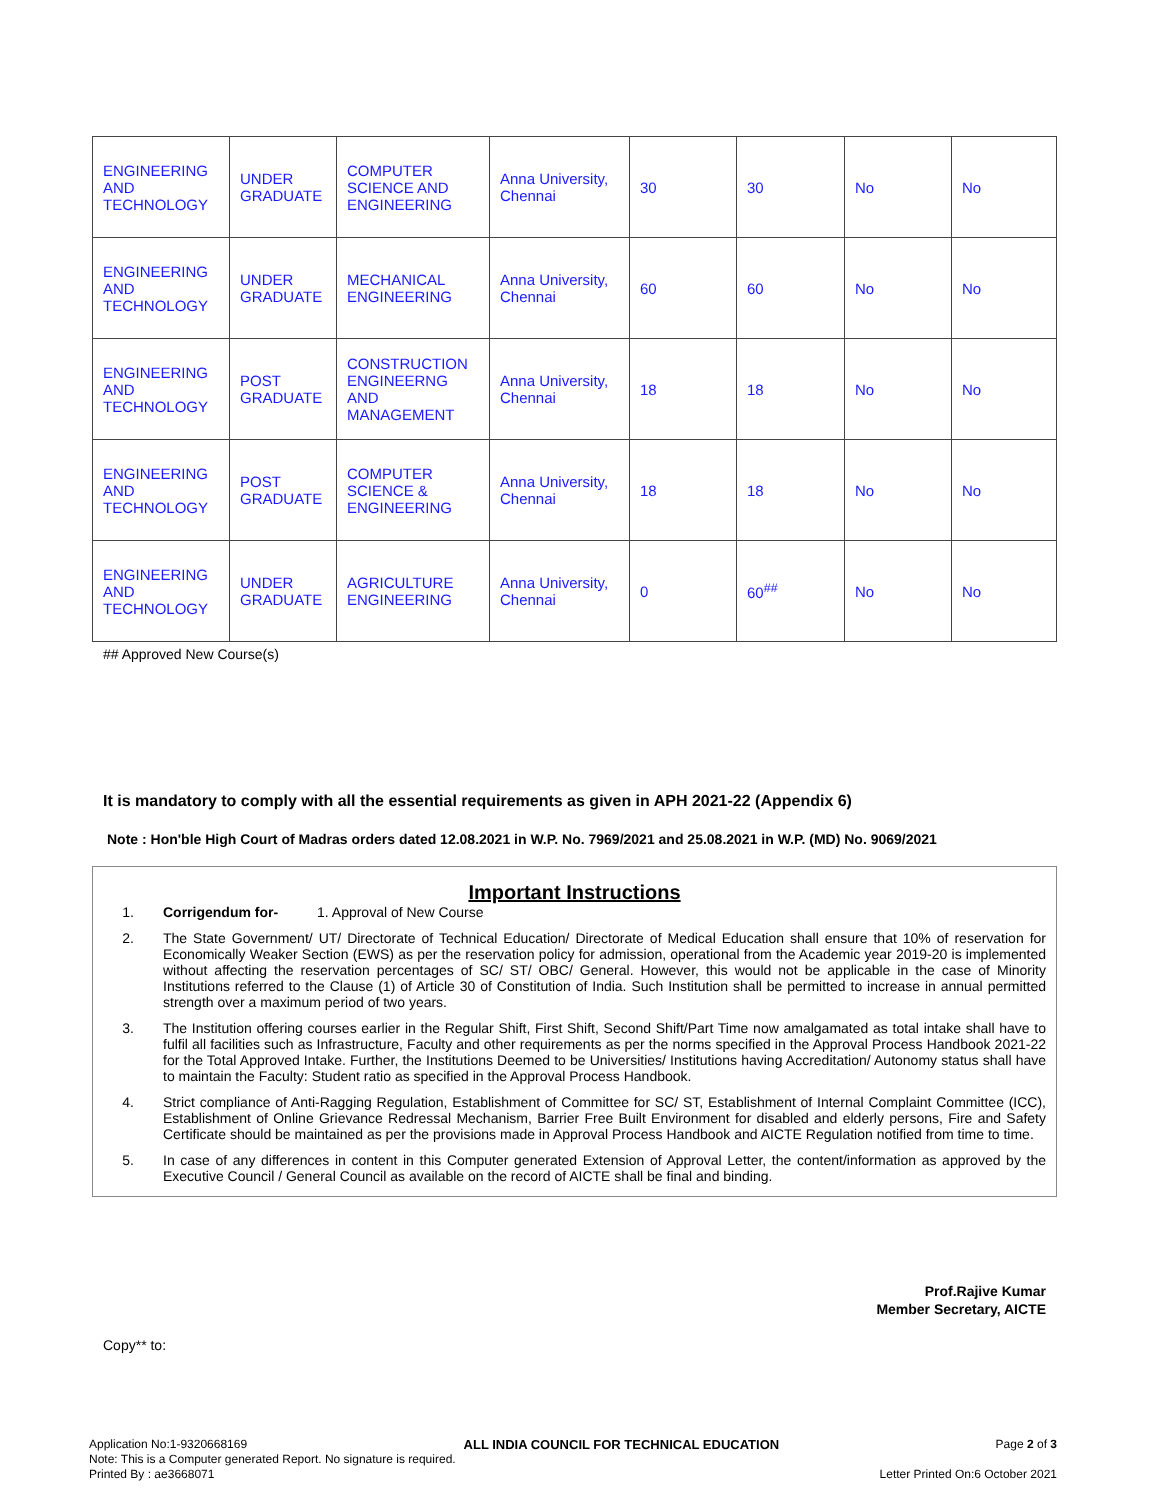| ENGINEERING AND TECHNOLOGY | UNDER GRADUATE | COMPUTER SCIENCE AND ENGINEERING | Anna University, Chennai | 30 | 30 | No | No |
| ENGINEERING AND TECHNOLOGY | UNDER GRADUATE | MECHANICAL ENGINEERING | Anna University, Chennai | 60 | 60 | No | No |
| ENGINEERING AND TECHNOLOGY | POST GRADUATE | CONSTRUCTION ENGINEERNG AND MANAGEMENT | Anna University, Chennai | 18 | 18 | No | No |
| ENGINEERING AND TECHNOLOGY | POST GRADUATE | COMPUTER SCIENCE & ENGINEERING | Anna University, Chennai | 18 | 18 | No | No |
| ENGINEERING AND TECHNOLOGY | UNDER GRADUATE | AGRICULTURE ENGINEERING | Anna University, Chennai | 0 | 60<sup>##</sup> | No | No |
## Approved New Course(s)
It is mandatory to comply with all the essential requirements as given in APH 2021-22 (Appendix 6)
Note : Hon'ble High Court of Madras orders dated 12.08.2021 in W.P. No. 7969/2021 and 25.08.2021 in W.P. (MD) No. 9069/2021
Important Instructions
1. Corrigendum for- 1. Approval of New Course
2. The State Government/ UT/ Directorate of Technical Education/ Directorate of Medical Education shall ensure that 10% of reservation for Economically Weaker Section (EWS) as per the reservation policy for admission, operational from the Academic year 2019-20 is implemented without affecting the reservation percentages of SC/ ST/ OBC/ General. However, this would not be applicable in the case of Minority Institutions referred to the Clause (1) of Article 30 of Constitution of India. Such Institution shall be permitted to increase in annual permitted strength over a maximum period of two years.
3. The Institution offering courses earlier in the Regular Shift, First Shift, Second Shift/Part Time now amalgamated as total intake shall have to fulfil all facilities such as Infrastructure, Faculty and other requirements as per the norms specified in the Approval Process Handbook 2021-22 for the Total Approved Intake. Further, the Institutions Deemed to be Universities/ Institutions having Accreditation/ Autonomy status shall have to maintain the Faculty: Student ratio as specified in the Approval Process Handbook.
4. Strict compliance of Anti-Ragging Regulation, Establishment of Committee for SC/ ST, Establishment of Internal Complaint Committee (ICC), Establishment of Online Grievance Redressal Mechanism, Barrier Free Built Environment for disabled and elderly persons, Fire and Safety Certificate should be maintained as per the provisions made in Approval Process Handbook and AICTE Regulation notified from time to time.
5. In case of any differences in content in this Computer generated Extension of Approval Letter, the content/information as approved by the Executive Council / General Council as available on the record of AICTE shall be final and binding.
Prof.Rajive Kumar
Member Secretary, AICTE
Copy** to:
Application No:1-9320668169 ALL INDIA COUNCIL FOR TECHNICAL EDUCATION Page 2 of 3
Note: This is a Computer generated Report. No signature is required.
Printed By : ae3668071 Letter Printed On:6 October 2021